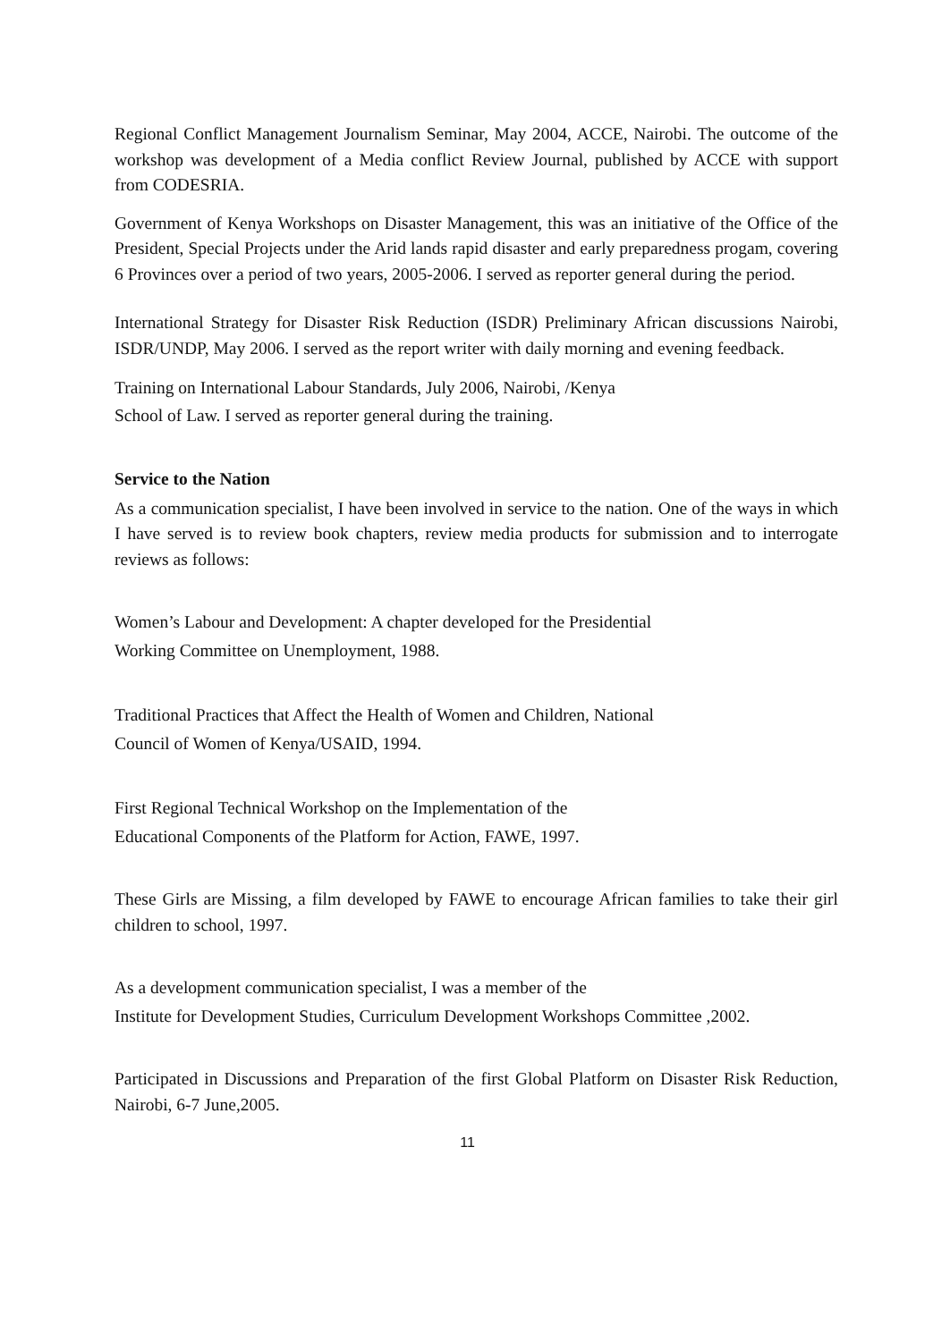Regional Conflict Management Journalism Seminar, May 2004, ACCE, Nairobi. The outcome of the workshop was development of a Media conflict Review Journal, published by ACCE with support from CODESRIA.
Government of Kenya Workshops on Disaster Management, this was an initiative of the Office of the President, Special Projects under the Arid lands rapid disaster and early preparedness progam, covering 6 Provinces over a period of two years, 2005-2006. I served as reporter general during the period.
International Strategy for Disaster Risk Reduction (ISDR) Preliminary African discussions Nairobi, ISDR/UNDP, May 2006. I served as the report writer with daily morning and evening feedback.
Training on International Labour Standards, July 2006, Nairobi, /Kenya
School of Law. I served as reporter general during the training.
Service to the Nation
As a communication specialist, I have been involved in service to the nation. One of the ways in which I have served is to review book chapters, review media products for submission and to interrogate reviews as follows:
Women’s Labour and Development: A chapter developed for the Presidential
Working Committee on Unemployment, 1988.
Traditional Practices that Affect the Health of Women and Children, National
Council of Women of Kenya/USAID, 1994.
First Regional Technical Workshop on the Implementation of the
Educational Components of the Platform for Action, FAWE, 1997.
These Girls are Missing, a film developed by FAWE to encourage African families to take their girl children to school, 1997.
As a development communication specialist, I was a member of the
Institute for Development Studies, Curriculum Development Workshops Committee ,2002.
Participated in Discussions and Preparation of the first Global Platform on Disaster Risk Reduction, Nairobi, 6-7 June,2005.
11